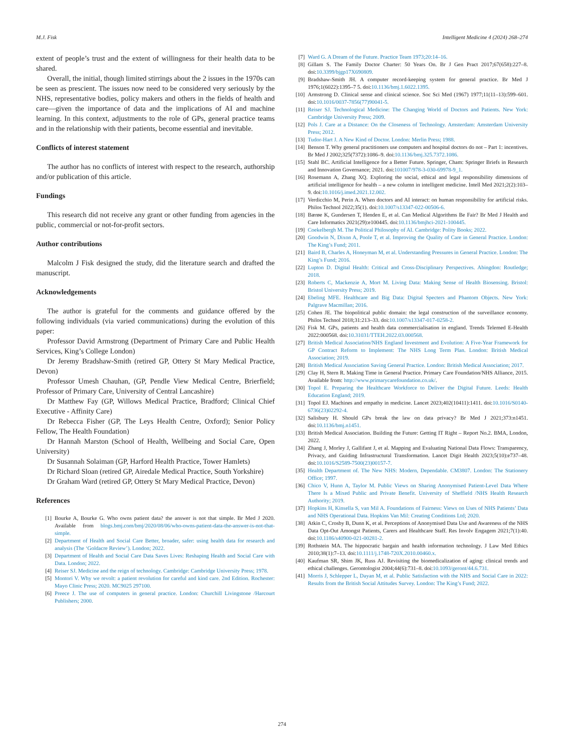M.J. Fisk Intelligent Medicine 4 (2024) 268–274
extent of people’s trust and the extent of willingness for their health data to be shared.
Overall, the initial, though limited stirrings about the 2 issues in the 1970s can be seen as prescient. The issues now need to be considered very seriously by the NHS, representative bodies, policy makers and others in the fields of health and care—given the importance of data and the implications of AI and machine learning. In this context, adjustments to the role of GPs, general practice teams and in the relationship with their patients, become essential and inevitable.
Conflicts of interest statement
The author has no conflicts of interest with respect to the research, authorship and/or publication of this article.
Fundings
This research did not receive any grant or other funding from agencies in the public, commercial or not-for-profit sectors.
Author contributions
Malcolm J Fisk designed the study, did the literature search and drafted the manuscript.
Acknowledgements
The author is grateful for the comments and guidance offered by the following individuals (via varied communications) during the evolution of this paper:
Professor David Armstrong (Department of Primary Care and Public Health Services, King’s College London)
Dr Jeremy Bradshaw-Smith (retired GP, Ottery St Mary Medical Practice, Devon)
Professor Umesh Chauhan, (GP, Pendle View Medical Centre, Brierfield; Professor of Primary Care, University of Central Lancashire)
Dr Matthew Fay (GP, Willows Medical Practice, Bradford; Clinical Chief Executive - Affinity Care)
Dr Rebecca Fisher (GP, The Leys Health Centre, Oxford); Senior Policy Fellow, The Health Foundation)
Dr Hannah Marston (School of Health, Wellbeing and Social Care, Open University)
Dr Susannah Solaiman (GP, Harford Health Practice, Tower Hamlets)
Dr Richard Sloan (retired GP, Airedale Medical Practice, South Yorkshire)
Dr Graham Ward (retired GP, Ottery St Mary Medical Practice, Devon)
References
[1] Bourke A, Bourke G. Who owns patient data? the answer is not that simple. Br Med J 2020. Available from blogs.bmj.com/bmj/2020/08/06/who-owns-patient-data-the-answer-is-not-that-simple.
[2] Department of Health and Social Care Better, broader, safer: using health data for research and analysis (The ‘Goldacre Review’). London; 2022.
[3] Department of Health and Social Care Data Saves Lives: Reshaping Health and Social Care with Data. London; 2022.
[4] Reiser SJ. Medicine and the reign of technology. Cambridge: Cambridge University Press; 1978.
[5] Montori V. Why we revolt: a patient revolution for careful and kind care. 2nd Edition. Rochester: Mayo Clinic Press; 2020. MC9025 297100.
[6] Preece J. The use of computers in general practice. London: Churchill Livingstone /Harcourt Publishers; 2000.
[7] Ward G. A Dream of the Future. Practice Team 1973;20:14–16.
[8] Gillam S. The Family Doctor Charter: 50 Years On. Br J Gen Pract 2017;67(658):227–8. doi:10.3399/bjgp17X690809.
[9] Bradshaw-Smith JH. A computer record-keeping system for general practice. Br Med J 1976;1(6022):1395–7 5. doi:10.1136/bmj.1.6022.1395.
[10] Armstrong D. Clinical sense and clinical science. Soc Sci Med (1967) 1977;11(11–13):599–601. doi:10.1016/0037-7856(77)90041-5.
[11] Reiser SJ. Technological Medicine: The Changing World of Doctors and Patients. New York: Cambridge University Press; 2009.
[12] Pols J. Care at a Distance: On the Closeness of Technology. Amsterdam: Amsterdam University Press; 2012.
[13] Tudor-Hart J. A New Kind of Doctor. London: Merlin Press; 1988.
[14] Benson T. Why general practitioners use computers and hospital doctors do not – Part 1: incentives. Br Med J 2002;325(7372):1086–9. doi:10.1136/bmj.325.7372.1086.
[15] Stahl BC. Artificial Intelligence for a Better Future. Springer, Cham: Springer Briefs in Research and Innovation Governance; 2021. doi:101007/978-3-030-69978-9_1.
[16] Rosemann A, Zhang XQ. Exploring the social, ethical and legal responsibility dimensions of artificial intelligence for health – a new column in intelligent medicine. Intell Med 2021;2(2):103–9. doi:10.1016/j.imed.2021.12.002.
[17] Verdicchio M, Perin A. When doctors and AI interact: on human responsibility for artificial risks. Philos Technol 2022;35(1). doi:10.1007/s13347-022-00506-6.
[18] Bærøe K, Gundersen T, Henden E, et al. Can Medical Algorithms Be Fair? Br Med J Health and Care Informatics 2021(29):e100445. doi:10.1136/bmjhci-2021-100445.
[19] Coekelbergh M. The Political Philosophy of AI. Cambridge: Polity Books; 2022.
[20] Goodwin N, Dixon A, Poole T, et al. Improving the Quality of Care in General Practice. London: The King’s Fund; 2011.
[21] Baird B, Charles A, Honeyman M, et al. Understanding Pressures in General Practice. London: The King’s Fund; 2016.
[22] Lupton D. Digital Health: Critical and Cross-Disciplinary Perspectives. Abingdon: Routledge; 2018.
[23] Roberts C, Mackenzie A, Mort M. Living Data: Making Sense of Health Biosensing. Bristol: Bristol University Press; 2019.
[24] Ebeling MFE. Healthcare and Big Data: Digital Specters and Phantom Objects. New York: Palgrave Macmillan; 2016.
[25] Cohen JE. The biopolitical public domain: the legal construction of the surveillance economy. Philos Technol 2018;31:213–33. doi:10.1007/s13347-017-0258-2.
[26] Fisk M. GPs, patients and health data commercialisation in england. Trends Telemed E-Health 2022:000568. doi:10.31031/TTEH.2022.03.000568.
[27] British Medical Association/NHS England Investment and Evolution: A Five-Year Framework for GP Contract Reform to Implement: The NHS Long Term Plan. London: British Medical Association; 2019.
[28] British Medical Association Saving General Practice. London: British Medical Association; 2017.
[29] Clay H, Stern R. Making Time in General Practice. Primary Care Foundation/NHS Alliance, 2015. Available from: http://www.primarycarefoundation.co.uk/.
[30] Topol E. Preparing the Healthcare Workforce to Deliver the Digital Future. Leeds: Health Education England; 2019.
[31] Topol EJ. Machines and empathy in medicine. Lancet 2023;402(10411):1411. doi:10.1016/S0140-6736(23)02292-4.
[32] Salisbury H. Should GPs break the law on data privacy? Br Med J 2021;373:n1451. doi:10.1136/bmj.n1451.
[33] British Medical Association. Building the Future: Getting IT Right – Report No.2. BMA, London, 2022.
[34] Zhang J, Morley J, Gallifant J, et al. Mapping and Evaluating National Data Flows: Transparency, Privacy, and Guiding Infrastructural Transformation. Lancet Digit Health 2023;5(10):e737–48. doi:10.1016/S2589-7500(23)00157-7.
[35] Health Department of. The New NHS: Modern, Dependable. CM3807. London: The Stationery Office; 1997.
[36] Chico V, Hunn A, Taylor M. Public Views on Sharing Anonymised Patient-Level Data Where There Is a Mixed Public and Private Benefit. University of Sheffield /NHS Health Research Authority; 2019.
[37] Hopkins H, Kinsella S, van Mil A. Foundations of Fairness: Views on Uses of NHS Patients’ Data and NHS Operational Data. Hopkins Van Mil: Creating Conditions Ltd; 2020.
[38] Atkin C, Crosby B, Dunn K, et al. Perceptions of Anonymised Data Use and Awareness of the NHS Data Opt-Out Amongst Patients, Carers and Healthcare Staff. Res Involv Engagem 2021;7(1):40. doi:10.1186/s40900-021-00281-2.
[39] Rothstein MA. The hippocratic bargain and health information technology. J Law Med Ethics 2010;38(1):7–13. doi:10.1111/j.1748-720X.2010.00460.x.
[40] Kaufman SR, Shim JK, Russ AJ. Revisiting the biomedicalization of aging: clinical trends and ethical challenges. Gerontologist 2004;44(6):731–8. doi:10.1093/geront/44.6.731.
[41] Morris J, Schlepper L, Dayan M, et al. Public Satisfaction with the NHS and Social Care in 2022: Results from the British Social Attitudes Survey. London: The King’s Fund; 2022.
274